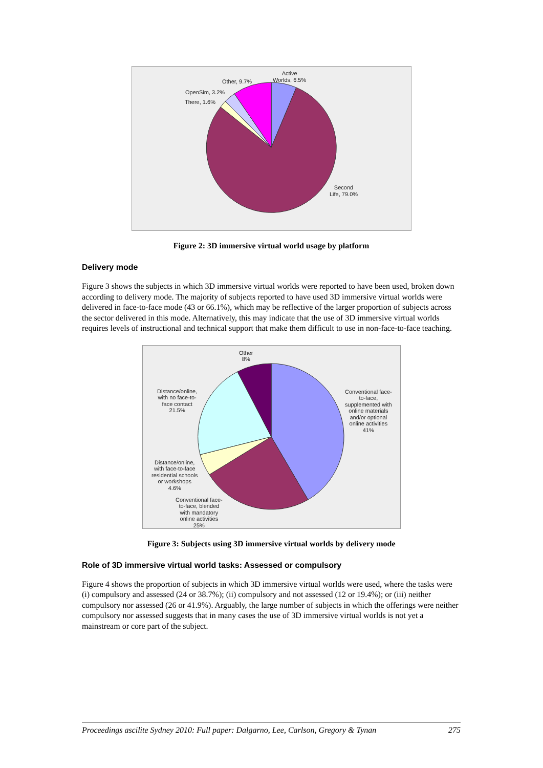Active
Worlds, 6.5%
Other, 9.7%
OpenSim, 3.2%
There, 1.6%
Second
Life, 79.0%
Figure 2: 3D immersive virtual world usage by platform
Delivery mode
Figure 3 shows the subjects in which 3D immersive virtual worlds were reported to have been used, broken down according to delivery mode. The majority of subjects reported to have used 3D immersive virtual worlds were delivered in face-to-face mode (43 or 66.1%), which may be reflective of the larger proportion of subjects across the sector delivered in this mode. Alternatively, this may indicate that the use of 3D immersive virtual worlds requires levels of instructional and technical support that make them difficult to use in non-face-to-face teaching.
Other
8%
Conventional face-
to-face,
supplemented with
online materials
and/or optional
online activities
41%
Distance/online,
with no face-to-
face contact
21.5%
Distance/online,
with face-to-face
residential schools
or workshops
4.6%
Conventional face-
to-face, blended
with mandatory
online activities
25%
Figure 3: Subjects using 3D immersive virtual worlds by delivery mode
Role of 3D immersive virtual world tasks: Assessed or compulsory
Figure 4 shows the proportion of subjects in which 3D immersive virtual worlds were used, where the tasks were (i) compulsory and assessed (24 or 38.7%); (ii) compulsory and not assessed (12 or 19.4%); or (iii) neither compulsory nor assessed (26 or 41.9%). Arguably, the large number of subjects in which the offerings were neither compulsory nor assessed suggests that in many cases the use of 3D immersive virtual worlds is not yet a mainstream or core part of the subject.
Proceedings ascilite Sydney 2010: Full paper: Dalgarno, Lee, Carlson, Gregory & Tynan 275